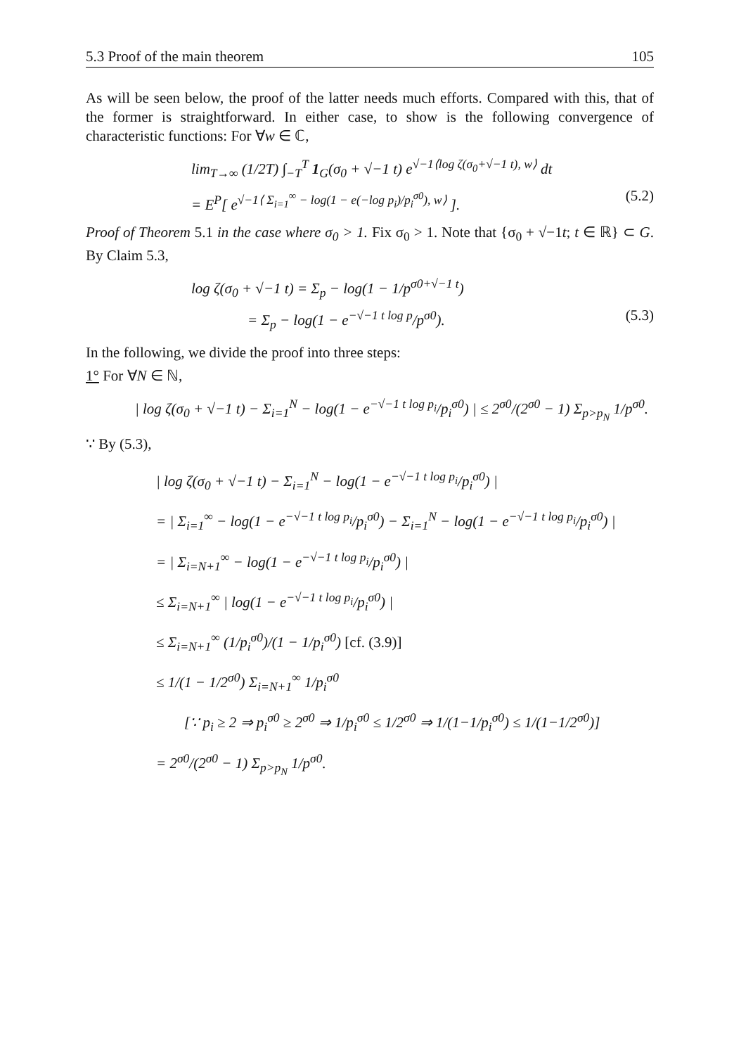5.3 Proof of the main theorem 105
As will be seen below, the proof of the latter needs much efforts. Compared with this, that of the former is straightforward. In either case, to show is the following convergence of characteristic functions: For ∀w ∈ ℂ,
lim<sub>T→∞</sub> (1/2T) ∫<sub>−T</sub><sup>T</sup> 1<sub>G</sub>(σ<sub>0</sub> + √−1 t) e<sup>√−1⟨log ζ(σ<sub>0</sub>+√−1 t), w⟩</sup> dt
= E<sup>P</sup>[ e<sup>√−1⟨ Σ<sub>i=1</sub><sup>∞</sup> − log(1 − e(−log p<sub>i</sub>)/p<sub>i</sub><sup>σ0</sup>), w⟩</sup> ]. (5.2)
Proof of Theorem 5.1 in the case where σ<sub>0</sub> > 1. Fix σ<sub>0</sub> > 1. Note that {σ<sub>0</sub> + √−1t; t ∈ ℝ} ⊂ G. By Claim 5.3,
log ζ(σ<sub>0</sub> + √−1 t) = Σ<sub>p</sub> − log(1 − 1/p<sup>σ0+√−1 t</sup>)
= Σ<sub>p</sub> − log(1 − e<sup>−√−1 t log p</sup>/p<sup>σ0</sup>). (5.3)
In the following, we divide the proof into three steps:
1° For ∀N ∈ ℕ,
| log ζ(σ<sub>0</sub> + √−1 t) − Σ<sub>i=1</sub><sup>N</sup> − log(1 − e<sup>−√−1 t log p<sub>i</sub></sup>/p<sub>i</sub><sup>σ0</sup>) | ≤ 2<sup>σ0</sup>/(2<sup>σ0</sup> − 1) Σ<sub>p>p<sub>N</sub></sub> 1/p<sup>σ0</sup>.
∵ By (5.3),
| log ζ(σ<sub>0</sub> + √−1 t) − Σ<sub>i=1</sub><sup>N</sup> − log(1 − e<sup>−√−1 t log p<sub>i</sub></sup>/p<sub>i</sub><sup>σ0</sup>) |
= | Σ<sub>i=1</sub><sup>∞</sup> − log(1 − e<sup>−√−1 t log p<sub>i</sub></sup>/p<sub>i</sub><sup>σ0</sup>) − Σ<sub>i=1</sub><sup>N</sup> − log(1 − e<sup>−√−1 t log p<sub>i</sub></sup>/p<sub>i</sub><sup>σ0</sup>) |
= | Σ<sub>i=N+1</sub><sup>∞</sup> − log(1 − e<sup>−√−1 t log p<sub>i</sub></sup>/p<sub>i</sub><sup>σ0</sup>) |
≤ Σ<sub>i=N+1</sub><sup>∞</sup> | log(1 − e<sup>−√−1 t log p<sub>i</sub></sup>/p<sub>i</sub><sup>σ0</sup>) |
≤ Σ<sub>i=N+1</sub><sup>∞</sup> (1/p<sub>i</sub><sup>σ0</sup>)/(1 − 1/p<sub>i</sub><sup>σ0</sup>) [cf. (3.9)]
≤ 1/(1 − 1/2<sup>σ0</sup>) Σ<sub>i=N+1</sub><sup>∞</sup> 1/p<sub>i</sub><sup>σ0</sup>
[∵ p<sub>i</sub> ≥ 2 ⇒ p<sub>i</sub><sup>σ0</sup> ≥ 2<sup>σ0</sup> ⇒ 1/p<sub>i</sub><sup>σ0</sup> ≤ 1/2<sup>σ0</sup> ⇒ 1/(1−1/p<sub>i</sub><sup>σ0</sup>) ≤ 1/(1−1/2<sup>σ0</sup>)]
= 2<sup>σ0</sup>/(2<sup>σ0</sup> − 1) Σ<sub>p>p<sub>N</sub></sub> 1/p<sup>σ0</sup>.